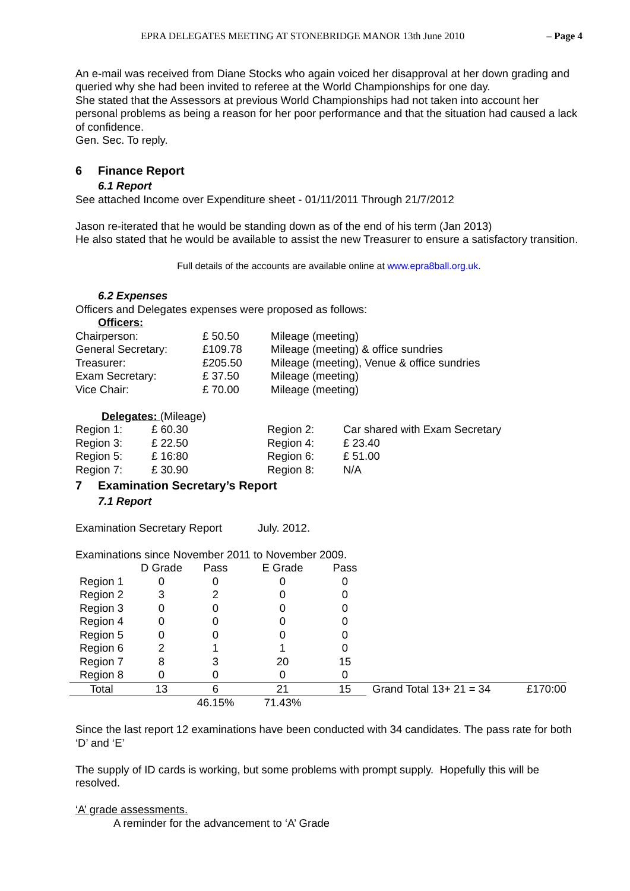EPRA DELEGATES MEETING AT STONEBRIDGE MANOR 13th June 2010 – Page 4
An e-mail was received from Diane Stocks who again voiced her disapproval at her down grading and queried why she had been invited to referee at the World Championships for one day.
She stated that the Assessors at previous World Championships had not taken into account her personal problems as being a reason for her poor performance and that the situation had caused a lack of confidence.
Gen. Sec. To reply.
6 Finance Report
6.1 Report
See attached Income over Expenditure sheet - 01/11/2011 Through 21/7/2012
Jason re-iterated that he would be standing down as of the end of his term (Jan 2013)
He also stated that he would be available to assist the new Treasurer to ensure a satisfactory transition.
Full details of the accounts are available online at www.epra8ball.org.uk.
6.2 Expenses
Officers and Delegates expenses were proposed as follows:
Officers:
| Chairperson: | £ 50.50 | Mileage (meeting) |
| General Secretary: | £109.78 | Mileage (meeting) & office sundries |
| Treasurer: | £205.50 | Mileage (meeting), Venue & office sundries |
| Exam Secretary: | £ 37.50 | Mileage (meeting) |
| Vice Chair: | £ 70.00 | Mileage (meeting) |
Delegates: (Mileage)
| Region 1: | £ 60.30 | Region 2: | Car shared with Exam Secretary |
| Region 3: | £ 22.50 | Region 4: | £ 23.40 |
| Region 5: | £ 16:80 | Region 6: | £ 51.00 |
| Region 7: | £ 30.90 | Region 8: | N/A |
7 Examination Secretary’s Report
7.1 Report
Examination Secretary Report July. 2012.
Examinations since November 2011 to November 2009.
| | D Grade | Pass | E Grade | Pass | | |
| --- | --- | --- | --- | --- | --- | --- |
| Region 1 | 0 | 0 | 0 | 0 | | |
| Region 2 | 3 | 2 | 0 | 0 | | |
| Region 3 | 0 | 0 | 0 | 0 | | |
| Region 4 | 0 | 0 | 0 | 0 | | |
| Region 5 | 0 | 0 | 0 | 0 | | |
| Region 6 | 2 | 1 | 1 | 0 | | |
| Region 7 | 8 | 3 | 20 | 15 | | |
| Region 8 | 0 | 0 | 0 | 0 | | |
| Total | 13 | 6 | 21 | 15 | Grand Total 13+ 21 = 34 | £170:00 |
| | | 46.15% | 71.43% | | | |
Since the last report 12 examinations have been conducted with 34 candidates. The pass rate for both ‘D’ and ‘E’
The supply of ID cards is working, but some problems with prompt supply. Hopefully this will be resolved.
‘A’ grade assessments.
A reminder for the advancement to ‘A’ Grade